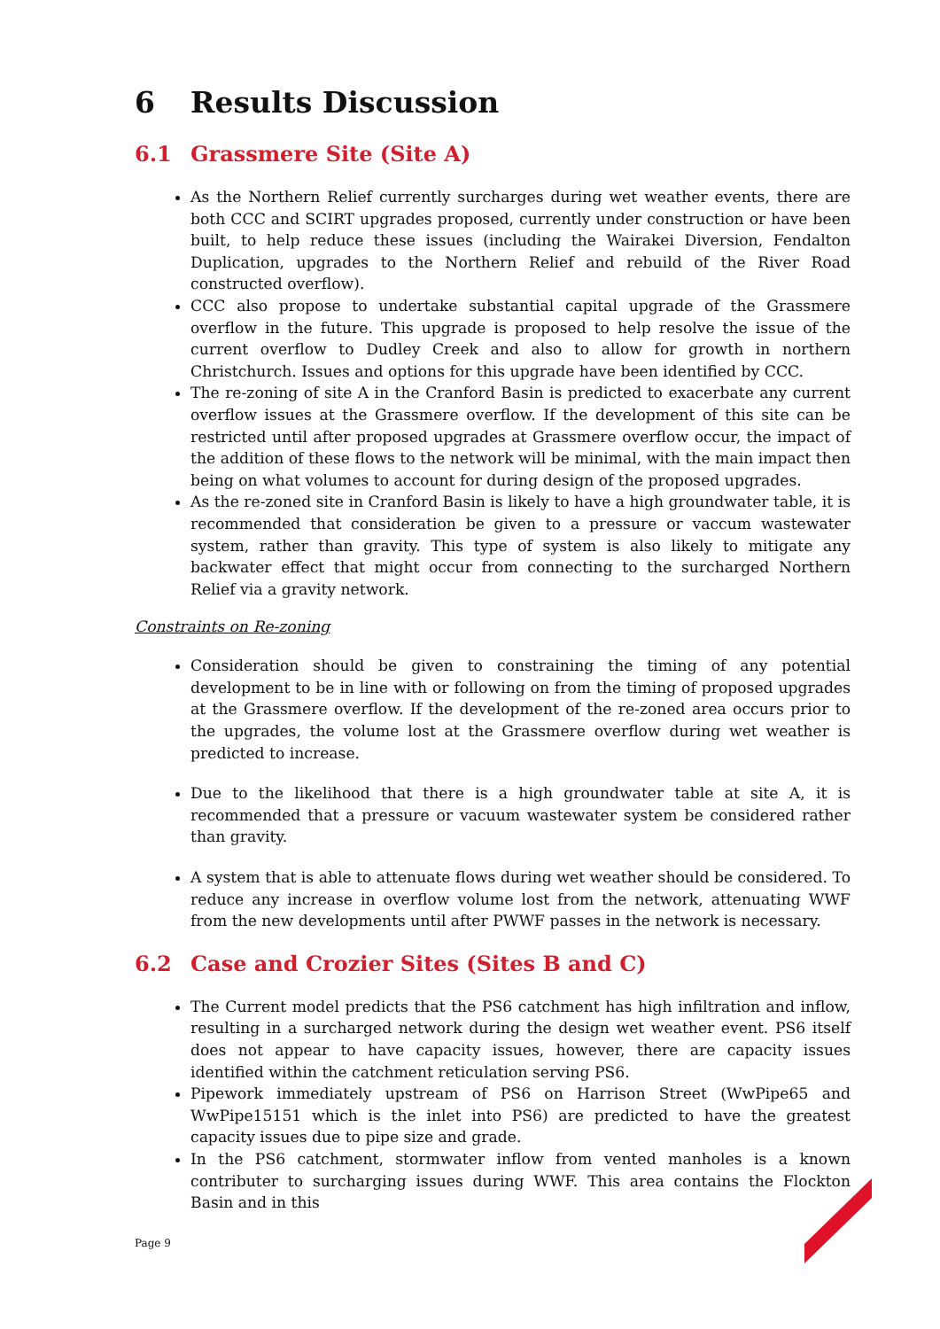6 Results Discussion
6.1 Grassmere Site (Site A)
As the Northern Relief currently surcharges during wet weather events, there are both CCC and SCIRT upgrades proposed, currently under construction or have been built, to help reduce these issues (including the Wairakei Diversion, Fendalton Duplication, upgrades to the Northern Relief and rebuild of the River Road constructed overflow).
CCC also propose to undertake substantial capital upgrade of the Grassmere overflow in the future. This upgrade is proposed to help resolve the issue of the current overflow to Dudley Creek and also to allow for growth in northern Christchurch. Issues and options for this upgrade have been identified by CCC.
The re-zoning of site A in the Cranford Basin is predicted to exacerbate any current overflow issues at the Grassmere overflow. If the development of this site can be restricted until after proposed upgrades at Grassmere overflow occur, the impact of the addition of these flows to the network will be minimal, with the main impact then being on what volumes to account for during design of the proposed upgrades.
As the re-zoned site in Cranford Basin is likely to have a high groundwater table, it is recommended that consideration be given to a pressure or vaccum wastewater system, rather than gravity. This type of system is also likely to mitigate any backwater effect that might occur from connecting to the surcharged Northern Relief via a gravity network.
Constraints on Re-zoning
Consideration should be given to constraining the timing of any potential development to be in line with or following on from the timing of proposed upgrades at the Grassmere overflow. If the development of the re-zoned area occurs prior to the upgrades, the volume lost at the Grassmere overflow during wet weather is predicted to increase.
Due to the likelihood that there is a high groundwater table at site A, it is recommended that a pressure or vacuum wastewater system be considered rather than gravity.
A system that is able to attenuate flows during wet weather should be considered. To reduce any increase in overflow volume lost from the network, attenuating WWF from the new developments until after PWWF passes in the network is necessary.
6.2 Case and Crozier Sites (Sites B and C)
The Current model predicts that the PS6 catchment has high infiltration and inflow, resulting in a surcharged network during the design wet weather event. PS6 itself does not appear to have capacity issues, however, there are capacity issues identified within the catchment reticulation serving PS6.
Pipework immediately upstream of PS6 on Harrison Street (WwPipe65 and WwPipe15151 which is the inlet into PS6) are predicted to have the greatest capacity issues due to pipe size and grade.
In the PS6 catchment, stormwater inflow from vented manholes is a known contributer to surcharging issues during WWF. This area contains the Flockton Basin and in this
Page 9